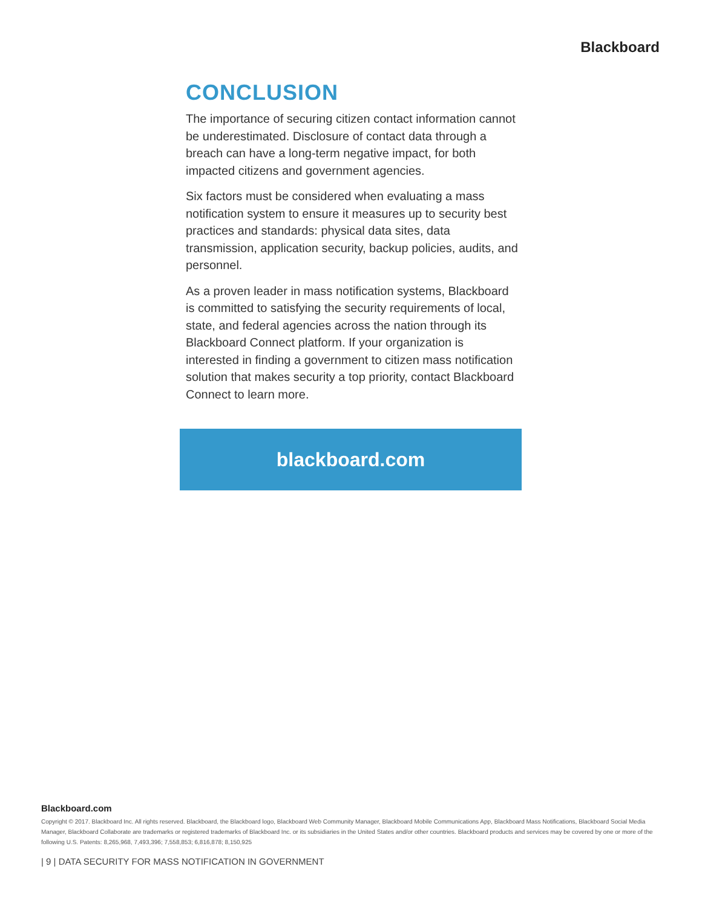Blackboard
CONCLUSION
The importance of securing citizen contact information cannot be underestimated. Disclosure of contact data through a breach can have a long-term negative impact, for both impacted citizens and government agencies.
Six factors must be considered when evaluating a mass notification system to ensure it measures up to security best practices and standards: physical data sites, data transmission, application security, backup policies, audits, and personnel.
As a proven leader in mass notification systems, Blackboard is committed to satisfying the security requirements of local, state, and federal agencies across the nation through its Blackboard Connect platform. If your organization is interested in finding a government to citizen mass notification solution that makes security a top priority, contact Blackboard Connect to learn more.
blackboard.com
Blackboard.com
Copyright © 2017. Blackboard Inc. All rights reserved. Blackboard, the Blackboard logo, Blackboard Web Community Manager, Blackboard Mobile Communications App, Blackboard Mass Notifications, Blackboard Social Media Manager, Blackboard Collaborate are trademarks or registered trademarks of Blackboard Inc. or its subsidiaries in the United States and/or other countries. Blackboard products and services may be covered by one or more of the following U.S. Patents: 8,265,968, 7,493,396; 7,558,853; 6,816,878; 8,150,925
| 9 | DATA SECURITY FOR MASS NOTIFICATION IN GOVERNMENT